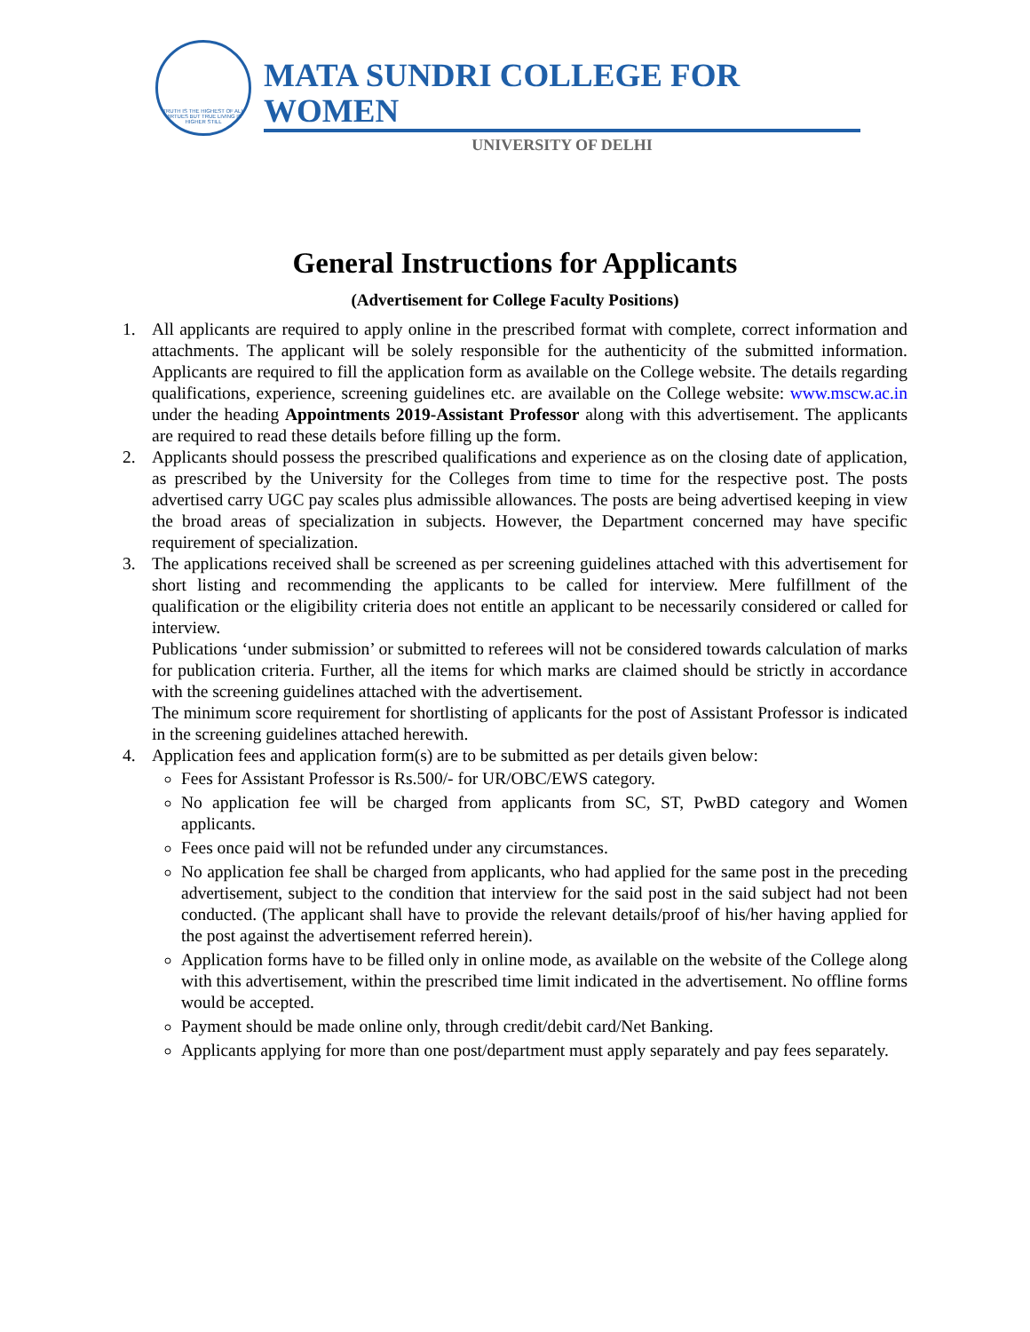TRUTH IS THE HIGHEST OF ALL VIRTUES BUT TRUE LIVING IS HIGHER STILL
MATA SUNDRI COLLEGE FOR WOMEN
UNIVERSITY OF DELHI
General Instructions for Applicants
(Advertisement for College Faculty Positions)
1. All applicants are required to apply online in the prescribed format with complete, correct information and attachments. The applicant will be solely responsible for the authenticity of the submitted information. Applicants are required to fill the application form as available on the College website. The details regarding qualifications, experience, screening guidelines etc. are available on the College website: www.mscw.ac.in under the heading Appointments 2019-Assistant Professor along with this advertisement. The applicants are required to read these details before filling up the form.
2. Applicants should possess the prescribed qualifications and experience as on the closing date of application, as prescribed by the University for the Colleges from time to time for the respective post. The posts advertised carry UGC pay scales plus admissible allowances. The posts are being advertised keeping in view the broad areas of specialization in subjects. However, the Department concerned may have specific requirement of specialization.
3. The applications received shall be screened as per screening guidelines attached with this advertisement for short listing and recommending the applicants to be called for interview. Mere fulfillment of the qualification or the eligibility criteria does not entitle an applicant to be necessarily considered or called for interview.
Publications ‘under submission’ or submitted to referees will not be considered towards calculation of marks for publication criteria. Further, all the items for which marks are claimed should be strictly in accordance with the screening guidelines attached with the advertisement.
The minimum score requirement for shortlisting of applicants for the post of Assistant Professor is indicated in the screening guidelines attached herewith.
4. Application fees and application form(s) are to be submitted as per details given below:
Fees for Assistant Professor is Rs.500/- for UR/OBC/EWS category.
No application fee will be charged from applicants from SC, ST, PwBD category and Women applicants.
Fees once paid will not be refunded under any circumstances.
No application fee shall be charged from applicants, who had applied for the same post in the preceding advertisement, subject to the condition that interview for the said post in the said subject had not been conducted. (The applicant shall have to provide the relevant details/proof of his/her having applied for the post against the advertisement referred herein).
Application forms have to be filled only in online mode, as available on the website of the College along with this advertisement, within the prescribed time limit indicated in the advertisement. No offline forms would be accepted.
Payment should be made online only, through credit/debit card/Net Banking.
Applicants applying for more than one post/department must apply separately and pay fees separately.